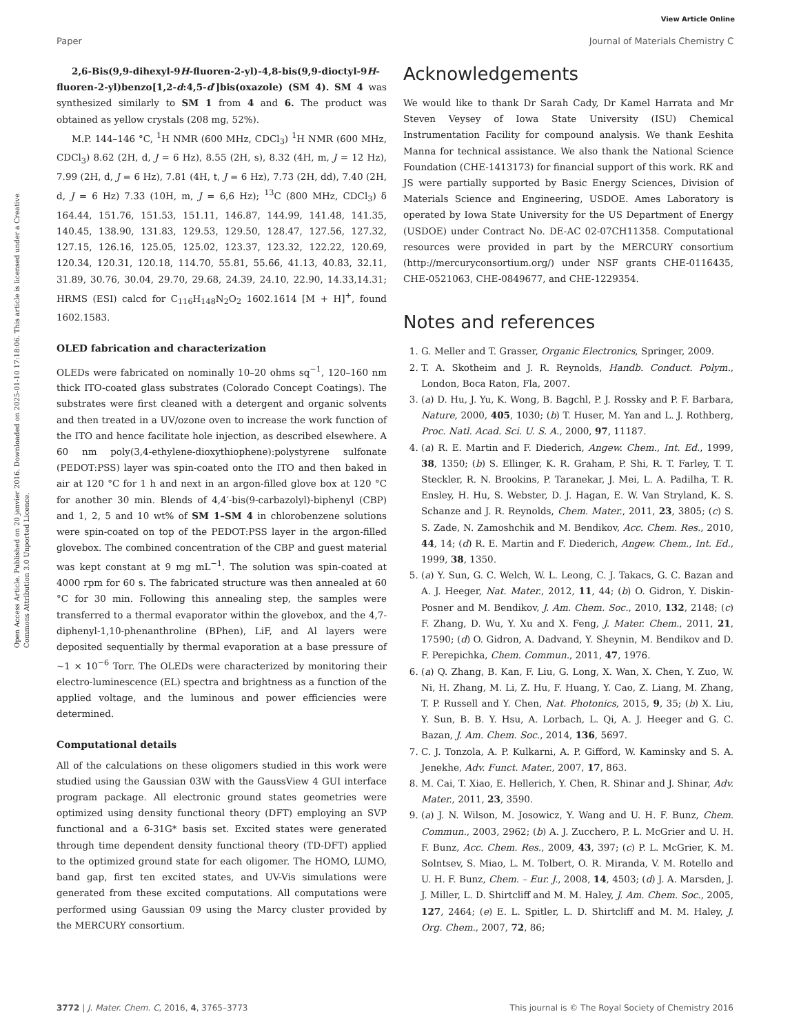View Article Online
Paper Journal of Materials Chemistry C
Open Access Article. Published on 20 janvier 2016. Downloaded on 2025-01-10 17:18:06. This article is licensed under a Creative Commons Attribution 3.0 Unported Licence.
2,6-Bis(9,9-dihexyl-9H-fluoren-2-yl)-4,8-bis(9,9-dioctyl-9H-fluoren-2-yl)benzo[1,2-d:4,5-d′]bis(oxazole) (SM 4). SM 4 was synthesized similarly to SM 1 from 4 and 6. The product was obtained as yellow crystals (208 mg, 52%).
M.P. 144–146 °C, <sup>1</sup>H NMR (600 MHz, CDCl<sub>3</sub>) <sup>1</sup>H NMR (600 MHz, CDCl<sub>3</sub>) 8.62 (2H, d, J = 6 Hz), 8.55 (2H, s), 8.32 (4H, m, J = 12 Hz), 7.99 (2H, d, J = 6 Hz), 7.81 (4H, t, J = 6 Hz), 7.73 (2H, dd), 7.40 (2H, d, J = 6 Hz) 7.33 (10H, m, J = 6,6 Hz); <sup>13</sup>C (800 MHz, CDCl<sub>3</sub>) δ 164.44, 151.76, 151.53, 151.11, 146.87, 144.99, 141.48, 141.35, 140.45, 138.90, 131.83, 129.53, 129.50, 128.47, 127.56, 127.32, 127.15, 126.16, 125.05, 125.02, 123.37, 123.32, 122.22, 120.69, 120.34, 120.31, 120.18, 114.70, 55.81, 55.66, 41.13, 40.83, 32.11, 31.89, 30.76, 30.04, 29.70, 29.68, 24.39, 24.10, 22.90, 14.33,14.31; HRMS (ESI) calcd for C<sub>116</sub>H<sub>148</sub>N<sub>2</sub>O<sub>2</sub> 1602.1614 [M + H]<sup>+</sup>, found 1602.1583.
OLED fabrication and characterization
OLEDs were fabricated on nominally 10–20 ohms sq<sup>−1</sup>, 120–160 nm thick ITO-coated glass substrates (Colorado Concept Coatings). The substrates were first cleaned with a detergent and organic solvents and then treated in a UV/ozone oven to increase the work function of the ITO and hence facilitate hole injection, as described elsewhere. A 60 nm poly(3,4-ethylene-dioxythiophene):polystyrene sulfonate (PEDOT:PSS) layer was spin-coated onto the ITO and then baked in air at 120 °C for 1 h and next in an argon-filled glove box at 120 °C for another 30 min. Blends of 4,4′-bis(9-carbazolyl)-biphenyl (CBP) and 1, 2, 5 and 10 wt% of SM 1–SM 4 in chlorobenzene solutions were spin-coated on top of the PEDOT:PSS layer in the argon-filled glovebox. The combined concentration of the CBP and guest material was kept constant at 9 mg mL<sup>−1</sup>. The solution was spin-coated at 4000 rpm for 60 s. The fabricated structure was then annealed at 60 °C for 30 min. Following this annealing step, the samples were transferred to a thermal evaporator within the glovebox, and the 4,7-diphenyl-1,10-phenanthroline (BPhen), LiF, and Al layers were deposited sequentially by thermal evaporation at a base pressure of ∼1 × 10<sup>−6</sup> Torr. The OLEDs were characterized by monitoring their electro-luminescence (EL) spectra and brightness as a function of the applied voltage, and the luminous and power efficiencies were determined.
Computational details
All of the calculations on these oligomers studied in this work were studied using the Gaussian 03W with the GaussView 4 GUI interface program package. All electronic ground states geometries were optimized using density functional theory (DFT) employing an SVP functional and a 6-31G* basis set. Excited states were generated through time dependent density functional theory (TD-DFT) applied to the optimized ground state for each oligomer. The HOMO, LUMO, band gap, first ten excited states, and UV-Vis simulations were generated from these excited computations. All computations were performed using Gaussian 09 using the Marcy cluster provided by the MERCURY consortium.
Acknowledgements
We would like to thank Dr Sarah Cady, Dr Kamel Harrata and Mr Steven Veysey of Iowa State University (ISU) Chemical Instrumentation Facility for compound analysis. We thank Eeshita Manna for technical assistance. We also thank the National Science Foundation (CHE-1413173) for financial support of this work. RK and JS were partially supported by Basic Energy Sciences, Division of Materials Science and Engineering, USDOE. Ames Laboratory is operated by Iowa State University for the US Department of Energy (USDOE) under Contract No. DE-AC 02-07CH11358. Computational resources were provided in part by the MERCURY consortium (http://mercuryconsortium.org/) under NSF grants CHE-0116435, CHE-0521063, CHE-0849677, and CHE-1229354.
Notes and references
1. G. Meller and T. Grasser, Organic Electronics, Springer, 2009.
2. T. A. Skotheim and J. R. Reynolds, Handb. Conduct. Polym., London, Boca Raton, Fla, 2007.
3. (a) D. Hu, J. Yu, K. Wong, B. Bagchl, P. J. Rossky and P. F. Barbara, Nature, 2000, 405, 1030; (b) T. Huser, M. Yan and L. J. Rothberg, Proc. Natl. Acad. Sci. U. S. A., 2000, 97, 11187.
4. (a) R. E. Martin and F. Diederich, Angew. Chem., Int. Ed., 1999, 38, 1350; (b) S. Ellinger, K. R. Graham, P. Shi, R. T. Farley, T. T. Steckler, R. N. Brookins, P. Taranekar, J. Mei, L. A. Padilha, T. R. Ensley, H. Hu, S. Webster, D. J. Hagan, E. W. Van Stryland, K. S. Schanze and J. R. Reynolds, Chem. Mater., 2011, 23, 3805; (c) S. S. Zade, N. Zamoshchik and M. Bendikov, Acc. Chem. Res., 2010, 44, 14; (d) R. E. Martin and F. Diederich, Angew. Chem., Int. Ed., 1999, 38, 1350.
5. (a) Y. Sun, G. C. Welch, W. L. Leong, C. J. Takacs, G. C. Bazan and A. J. Heeger, Nat. Mater., 2012, 11, 44; (b) O. Gidron, Y. Diskin-Posner and M. Bendikov, J. Am. Chem. Soc., 2010, 132, 2148; (c) F. Zhang, D. Wu, Y. Xu and X. Feng, J. Mater. Chem., 2011, 21, 17590; (d) O. Gidron, A. Dadvand, Y. Sheynin, M. Bendikov and D. F. Perepichka, Chem. Commun., 2011, 47, 1976.
6. (a) Q. Zhang, B. Kan, F. Liu, G. Long, X. Wan, X. Chen, Y. Zuo, W. Ni, H. Zhang, M. Li, Z. Hu, F. Huang, Y. Cao, Z. Liang, M. Zhang, T. P. Russell and Y. Chen, Nat. Photonics, 2015, 9, 35; (b) X. Liu, Y. Sun, B. B. Y. Hsu, A. Lorbach, L. Qi, A. J. Heeger and G. C. Bazan, J. Am. Chem. Soc., 2014, 136, 5697.
7. C. J. Tonzola, A. P. Kulkarni, A. P. Gifford, W. Kaminsky and S. A. Jenekhe, Adv. Funct. Mater., 2007, 17, 863.
8. M. Cai, T. Xiao, E. Hellerich, Y. Chen, R. Shinar and J. Shinar, Adv. Mater., 2011, 23, 3590.
9. (a) J. N. Wilson, M. Josowicz, Y. Wang and U. H. F. Bunz, Chem. Commun., 2003, 2962; (b) A. J. Zucchero, P. L. McGrier and U. H. F. Bunz, Acc. Chem. Res., 2009, 43, 397; (c) P. L. McGrier, K. M. Solntsev, S. Miao, L. M. Tolbert, O. R. Miranda, V. M. Rotello and U. H. F. Bunz, Chem. – Eur. J., 2008, 14, 4503; (d) J. A. Marsden, J. J. Miller, L. D. Shirtcliff and M. M. Haley, J. Am. Chem. Soc., 2005, 127, 2464; (e) E. L. Spitler, L. D. Shirtcliff and M. M. Haley, J. Org. Chem., 2007, 72, 86;
3772 | J. Mater. Chem. C, 2016, 4, 3765–3773 This journal is © The Royal Society of Chemistry 2016